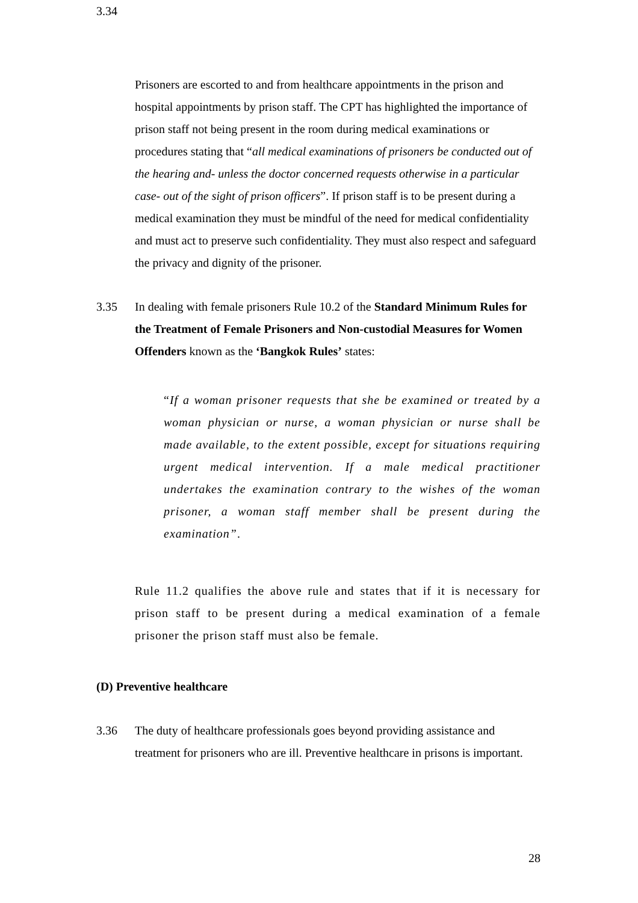3.34
Prisoners are escorted to and from healthcare appointments in the prison and hospital appointments by prison staff. The CPT has highlighted the importance of prison staff not being present in the room during medical examinations or procedures stating that “all medical examinations of prisoners be conducted out of the hearing and- unless the doctor concerned requests otherwise in a particular case- out of the sight of prison officers”. If prison staff is to be present during a medical examination they must be mindful of the need for medical confidentiality and must act to preserve such confidentiality. They must also respect and safeguard the privacy and dignity of the prisoner.
3.35 In dealing with female prisoners Rule 10.2 of the Standard Minimum Rules for the Treatment of Female Prisoners and Non-custodial Measures for Women Offenders known as the ‘Bangkok Rules’ states:
“If a woman prisoner requests that she be examined or treated by a woman physician or nurse, a woman physician or nurse shall be made available, to the extent possible, except for situations requiring urgent medical intervention. If a male medical practitioner undertakes the examination contrary to the wishes of the woman prisoner, a woman staff member shall be present during the examination”.
Rule 11.2 qualifies the above rule and states that if it is necessary for prison staff to be present during a medical examination of a female prisoner the prison staff must also be female.
(D) Preventive healthcare
3.36 The duty of healthcare professionals goes beyond providing assistance and treatment for prisoners who are ill. Preventive healthcare in prisons is important.
28